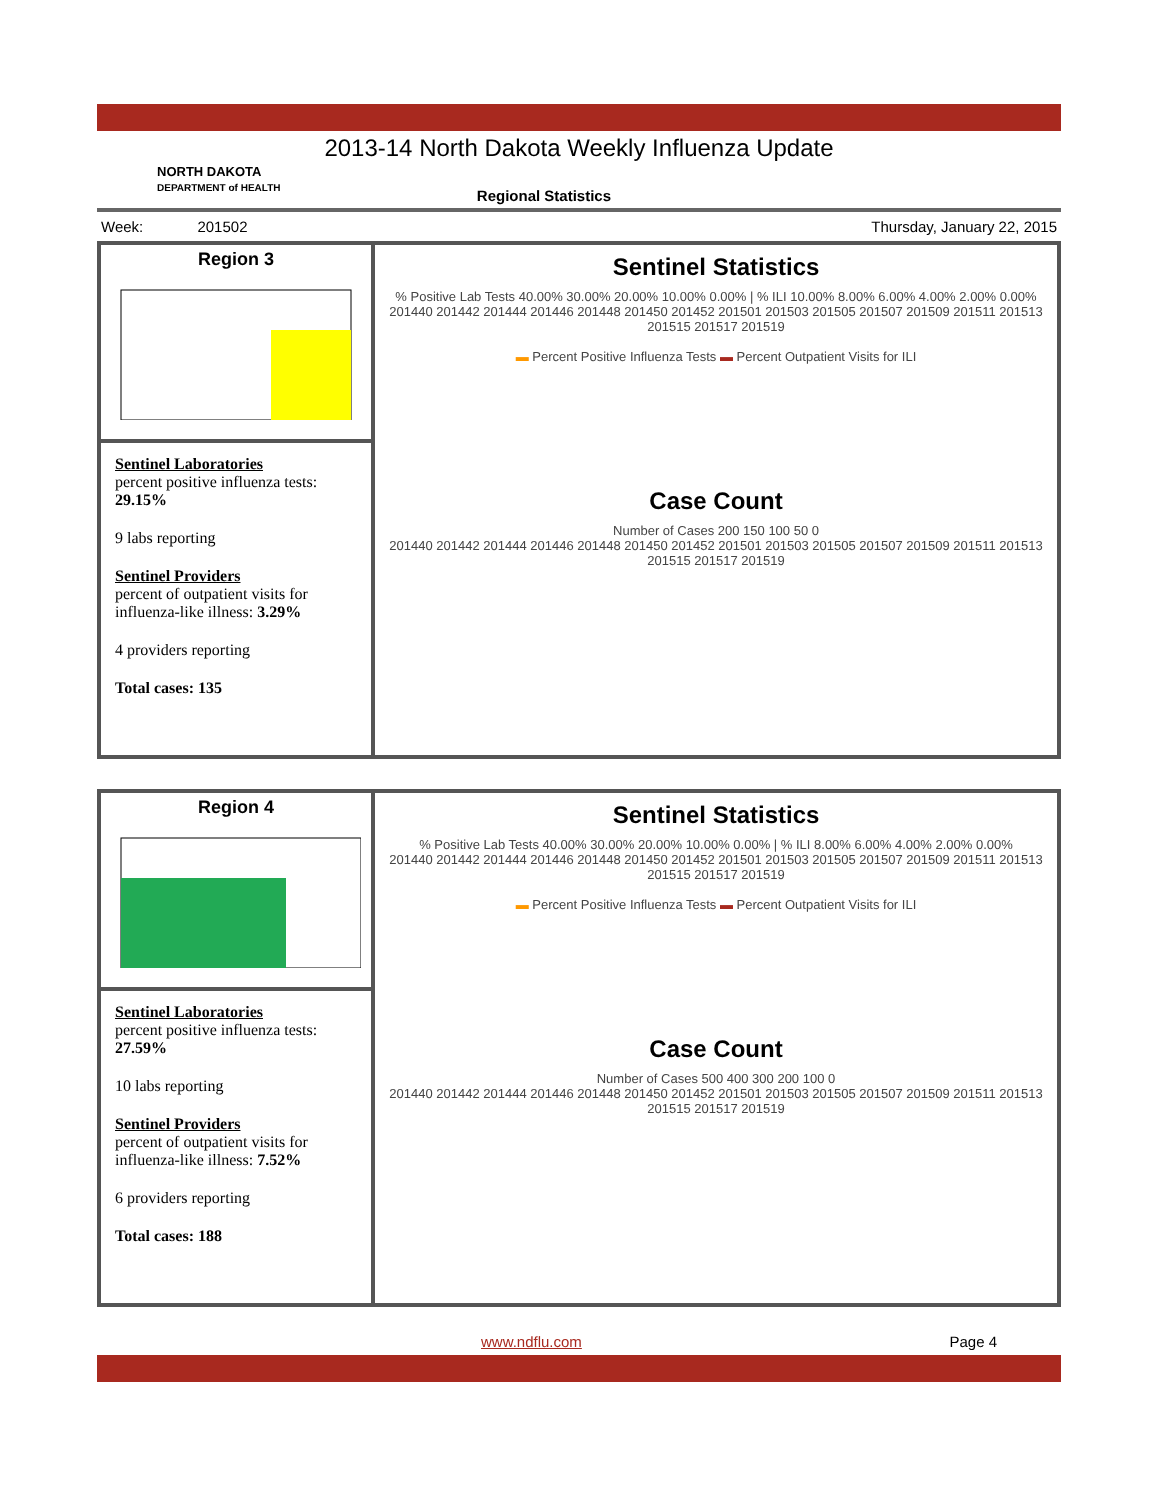2013-14 North Dakota Weekly Influenza Update
NORTH DAKOTA
DEPARTMENT of HEALTH
Regional Statistics
Week: 201502 Thursday, January 22, 2015
Region 3
Sentinel Laboratories
percent positive influenza tests:
29.15%
9 labs reporting
Sentinel Providers
percent of outpatient visits for influenza-like illness: 3.29%
4 providers reporting
Total cases: 135
Sentinel Statistics
% Positive Lab Tests 40.00% 30.00% 20.00% 10.00% 0.00% | % ILI 10.00% 8.00% 6.00% 4.00% 2.00% 0.00%
201440 201442 201444 201446 201448 201450 201452 201501 201503 201505 201507 201509 201511 201513 201515 201517 201519
▬ Percent Positive Influenza Tests ▬ Percent Outpatient Visits for ILI
Case Count
Number of Cases 200 150 100 50 0
201440 201442 201444 201446 201448 201450 201452 201501 201503 201505 201507 201509 201511 201513 201515 201517 201519
Region 4
Sentinel Laboratories
percent positive influenza tests:
27.59%
10 labs reporting
Sentinel Providers
percent of outpatient visits for influenza-like illness: 7.52%
6 providers reporting
Total cases: 188
Sentinel Statistics
% Positive Lab Tests 40.00% 30.00% 20.00% 10.00% 0.00% | % ILI 8.00% 6.00% 4.00% 2.00% 0.00%
201440 201442 201444 201446 201448 201450 201452 201501 201503 201505 201507 201509 201511 201513 201515 201517 201519
▬ Percent Positive Influenza Tests ▬ Percent Outpatient Visits for ILI
Case Count
Number of Cases 500 400 300 200 100 0
201440 201442 201444 201446 201448 201450 201452 201501 201503 201505 201507 201509 201511 201513 201515 201517 201519
www.ndflu.com Page 4